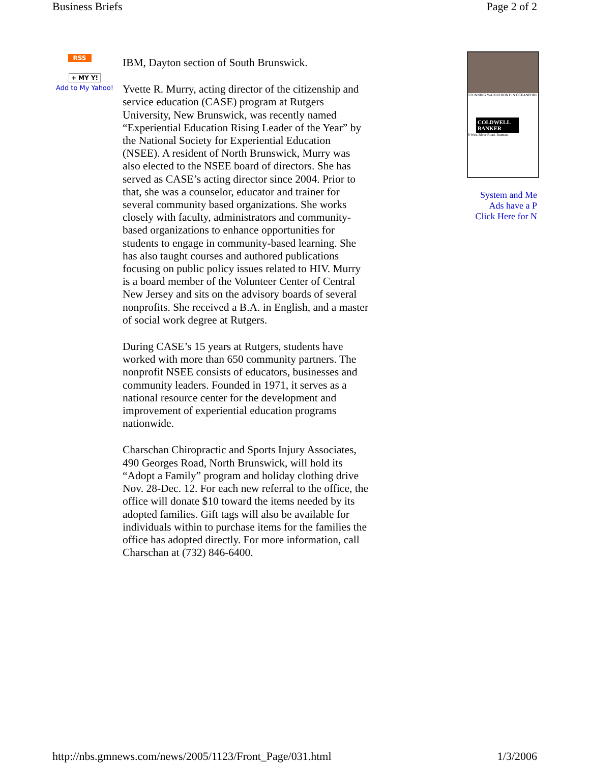Business Briefs Page 2 of 2
RSS
+ MY Y!
Add to My Yahoo!
IBM, Dayton section of South Brunswick.
Yvette R. Murry, acting director of the citizenship and service education (CASE) program at Rutgers University, New Brunswick, was recently named “Experiential Education Rising Leader of the Year” by the National Society for Experiential Education (NSEE). A resident of North Brunswick, Murry was also elected to the NSEE board of directors. She has served as CASE’s acting director since 2004. Prior to that, she was a counselor, educator and trainer for several community based organizations. She works closely with faculty, administrators and community-based organizations to enhance opportunities for students to engage in community-based learning. She has also taught courses and authored publications focusing on public policy issues related to HIV. Murry is a board member of the Volunteer Center of Central New Jersey and sits on the advisory boards of several nonprofits. She received a B.A. in English, and a master of social work degree at Rutgers.
During CASE’s 15 years at Rutgers, students have worked with more than 650 community partners. The nonprofit NSEE consists of educators, businesses and community leaders. Founded in 1971, it serves as a national resource center for the development and improvement of experiential education programs nationwide.
Charschan Chiropractic and Sports Injury Associates, 490 Georges Road, North Brunswick, will hold its “Adopt a Family” program and holiday clothing drive Nov. 28-Dec. 12. For each new referral to the office, the office will donate $10 toward the items needed by its adopted families. Gift tags will also be available for individuals within to purchase items for the families the office has adopted directly. For more information, call Charschan at (732) 846-6400.
STUNNING WATERFRONT IN OCEANPORT
COLDWELL BANKER
8 West River Road, Rumson
System and Me
Ads have a P
Click Here for N
http://nbs.gmnews.com/news/2005/1123/Front_Page/031.html 1/3/2006